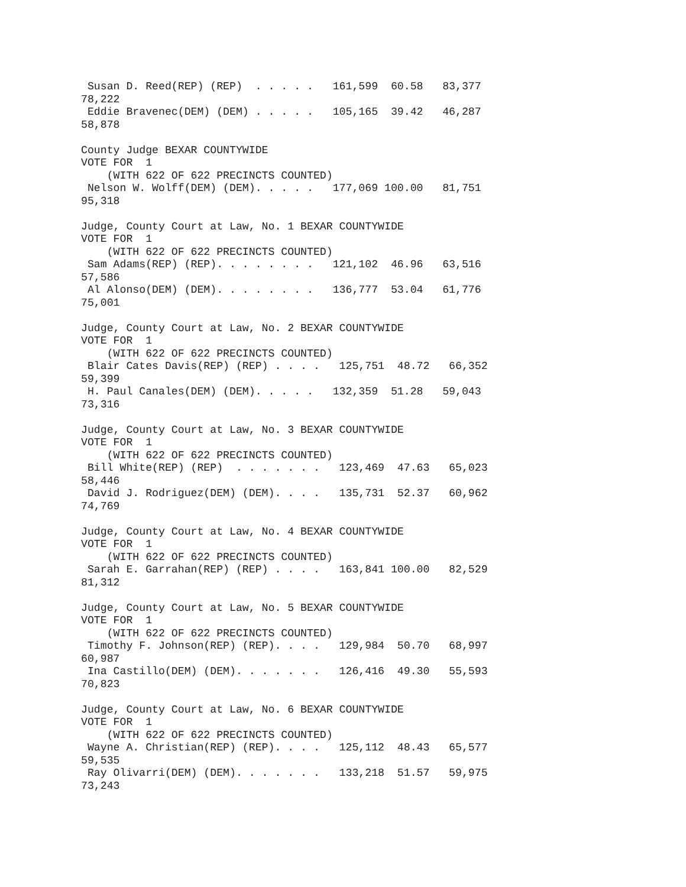Susan D. Reed(REP) (REP)  . . . . .   161,599  60.58   83,377
78,222
 Eddie Bravenec(DEM) (DEM) . . . . .   105,165  39.42   46,287
58,878

County Judge BEXAR COUNTYWIDE
VOTE FOR  1
    (WITH 622 OF 622 PRECINCTS COUNTED)
 Nelson W. Wolff(DEM) (DEM). . . . .   177,069 100.00   81,751
95,318

Judge, County Court at Law, No. 1 BEXAR COUNTYWIDE
VOTE FOR  1
    (WITH 622 OF 622 PRECINCTS COUNTED)
 Sam Adams(REP) (REP). . . . . . . .   121,102  46.96   63,516
57,586
 Al Alonso(DEM) (DEM). . . . . . . .   136,777  53.04   61,776
75,001

Judge, County Court at Law, No. 2 BEXAR COUNTYWIDE
VOTE FOR  1
    (WITH 622 OF 622 PRECINCTS COUNTED)
 Blair Cates Davis(REP) (REP) . . . .   125,751  48.72   66,352
59,399
 H. Paul Canales(DEM) (DEM). . . . .   132,359  51.28   59,043
73,316

Judge, County Court at Law, No. 3 BEXAR COUNTYWIDE
VOTE FOR  1
    (WITH 622 OF 622 PRECINCTS COUNTED)
 Bill White(REP) (REP)  . . . . . . .   123,469  47.63   65,023
58,446
 David J. Rodriguez(DEM) (DEM). . . .   135,731  52.37   60,962
74,769

Judge, County Court at Law, No. 4 BEXAR COUNTYWIDE
VOTE FOR  1
    (WITH 622 OF 622 PRECINCTS COUNTED)
 Sarah E. Garrahan(REP) (REP) . . . .   163,841 100.00   82,529
81,312

Judge, County Court at Law, No. 5 BEXAR COUNTYWIDE
VOTE FOR  1
    (WITH 622 OF 622 PRECINCTS COUNTED)
 Timothy F. Johnson(REP) (REP). . . .   129,984  50.70   68,997
60,987
 Ina Castillo(DEM) (DEM). . . . . . .   126,416  49.30   55,593
70,823

Judge, County Court at Law, No. 6 BEXAR COUNTYWIDE
VOTE FOR  1
    (WITH 622 OF 622 PRECINCTS COUNTED)
 Wayne A. Christian(REP) (REP). . . .   125,112  48.43   65,577
59,535
 Ray Olivarri(DEM) (DEM). . . . . . .   133,218  51.57   59,975
73,243